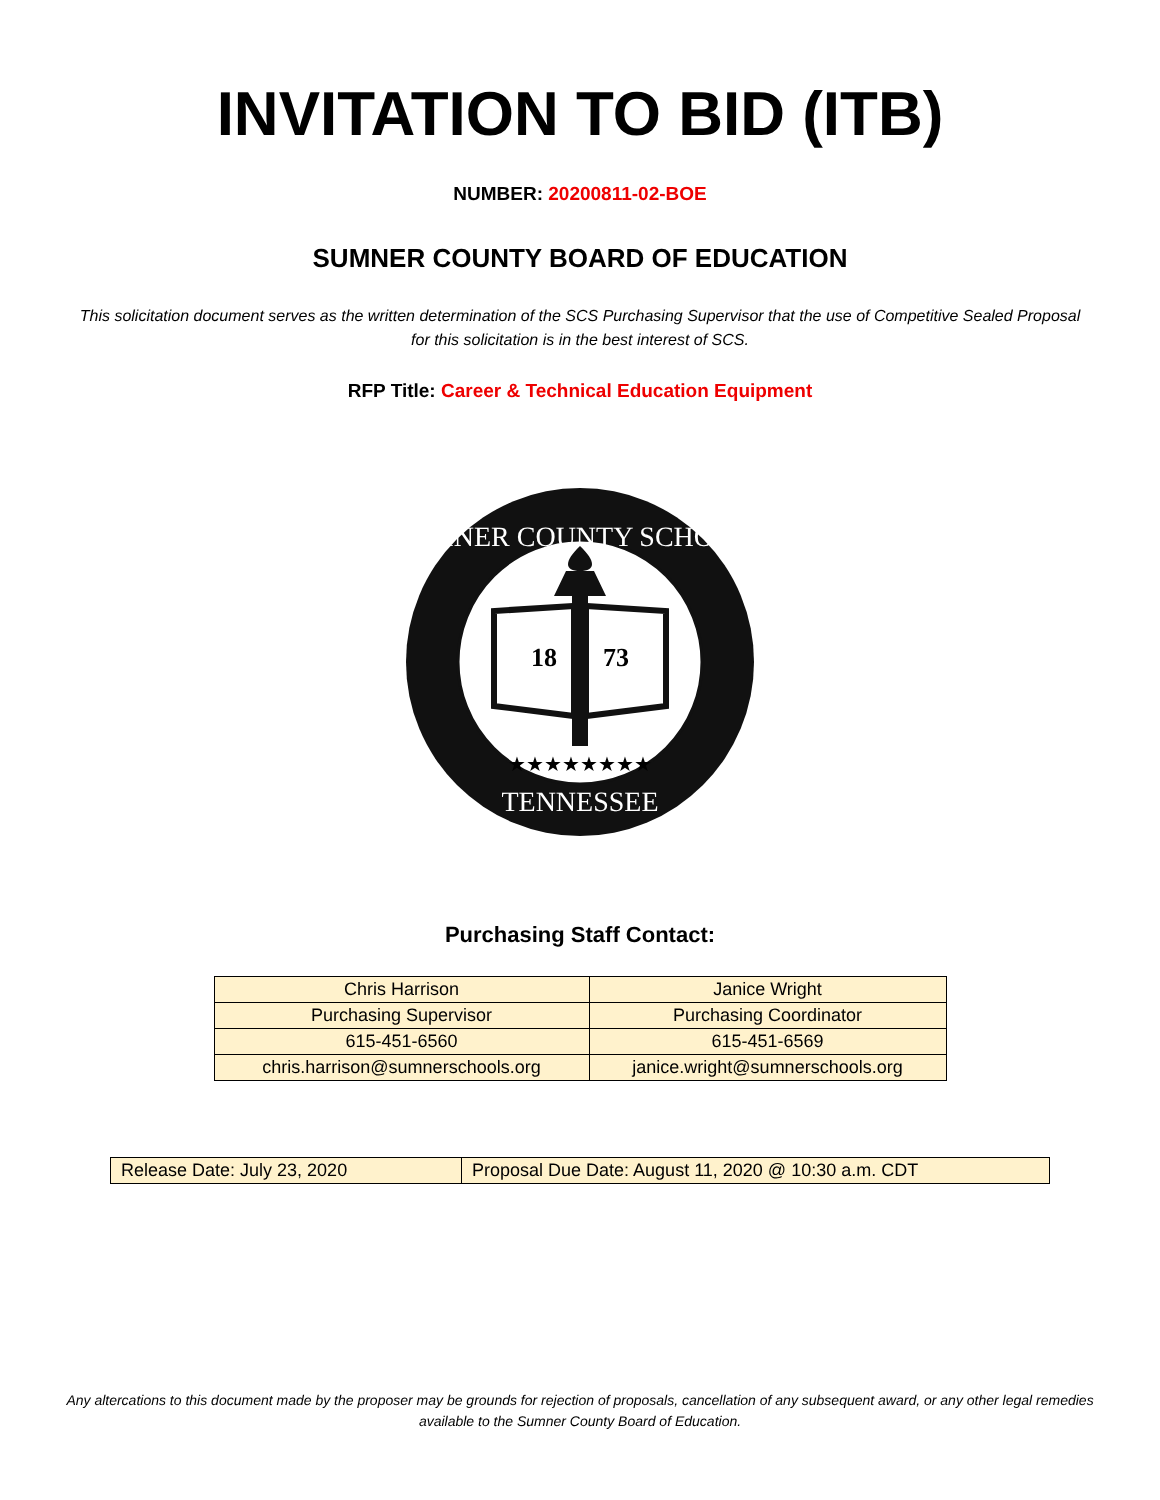INVITATION TO BID (ITB)
NUMBER: 20200811-02-BOE
SUMNER COUNTY BOARD OF EDUCATION
This solicitation document serves as the written determination of the SCS Purchasing Supervisor that the use of Competitive Sealed Proposal for this solicitation is in the best interest of SCS.
RFP Title: Career & Technical Education Equipment
SUMNER COUNTY SCHOOLS
TENNESSEE
18
73
★★★★★★★★
Purchasing Staff Contact:
| Chris Harrison | Janice Wright |
| Purchasing Supervisor | Purchasing Coordinator |
| 615-451-6560 | 615-451-6569 |
| chris.harrison@sumnerschools.org | janice.wright@sumnerschools.org |
| Release Date: July 23, 2020 | Proposal Due Date: August 11, 2020 @ 10:30 a.m. CDT |
Any altercations to this document made by the proposer may be grounds for rejection of proposals, cancellation of any subsequent award, or any other legal remedies available to the Sumner County Board of Education.